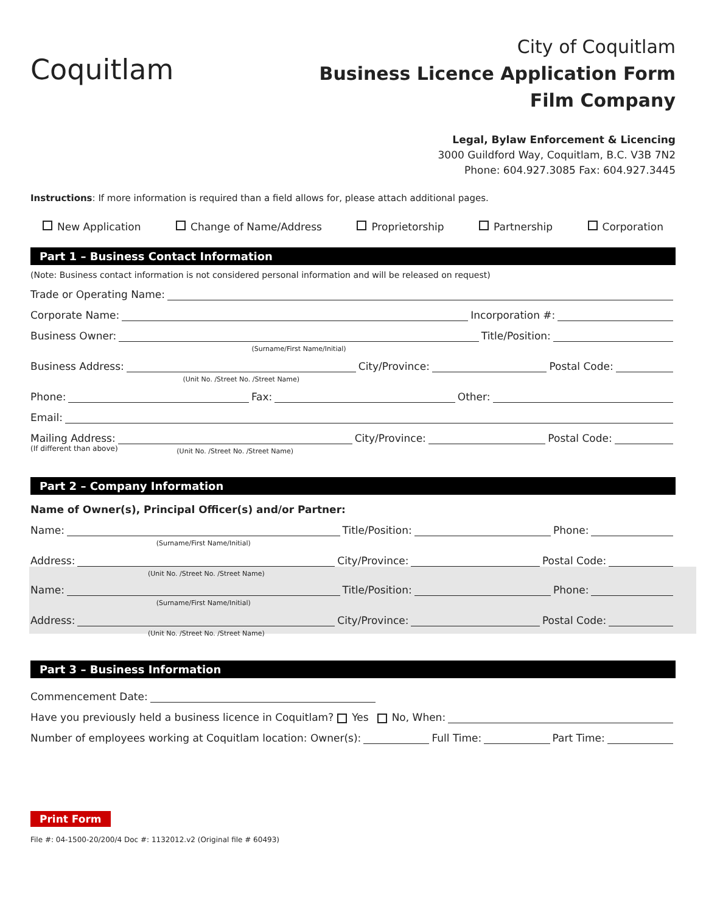Coquitlam
City of Coquitlam
Business Licence Application Form
Film Company
Legal, Bylaw Enforcement & Licencing
3000 Guildford Way, Coquitlam, B.C. V3B 7N2
Phone: 604.927.3085 Fax: 604.927.3445
Instructions: If more information is required than a field allows for, please attach additional pages.
New Application Change of Name/Address Proprietorship Partnership Corporation
Part 1 – Business Contact Information
(Note: Business contact information is not considered personal information and will be released on request)
Trade or Operating Name:
Corporate Name:
Incorporation #:
Business Owner:
(Surname/First Name/Initial)
Title/Position:
Business Address:
(Unit No. /Street No. /Street Name)
City/Province:
Postal Code:
Phone:
Fax:
Other:
Email:
Mailing Address:
(Unit No. /Street No. /Street Name)
City/Province:
Postal Code:
(If different than above)
Part 2 – Company Information
Name of Owner(s), Principal Officer(s) and/or Partner:
Name:
(Surname/First Name/Initial)
Title/Position:
Phone:
Address:
(Unit No. /Street No. /Street Name)
City/Province:
Postal Code:
Name:
(Surname/First Name/Initial)
Title/Position:
Phone:
Address:
(Unit No. /Street No. /Street Name)
City/Province:
Postal Code:
Part 3 – Business Information
Commencement Date:
Have you previously held a business licence in Coquitlam? Yes No, When:
Number of employees working at Coquitlam location: Owner(s):
Full Time:
Part Time:
Print Form
File #: 04-1500-20/200/4 Doc #: 1132012.v2 (Original file # 60493)